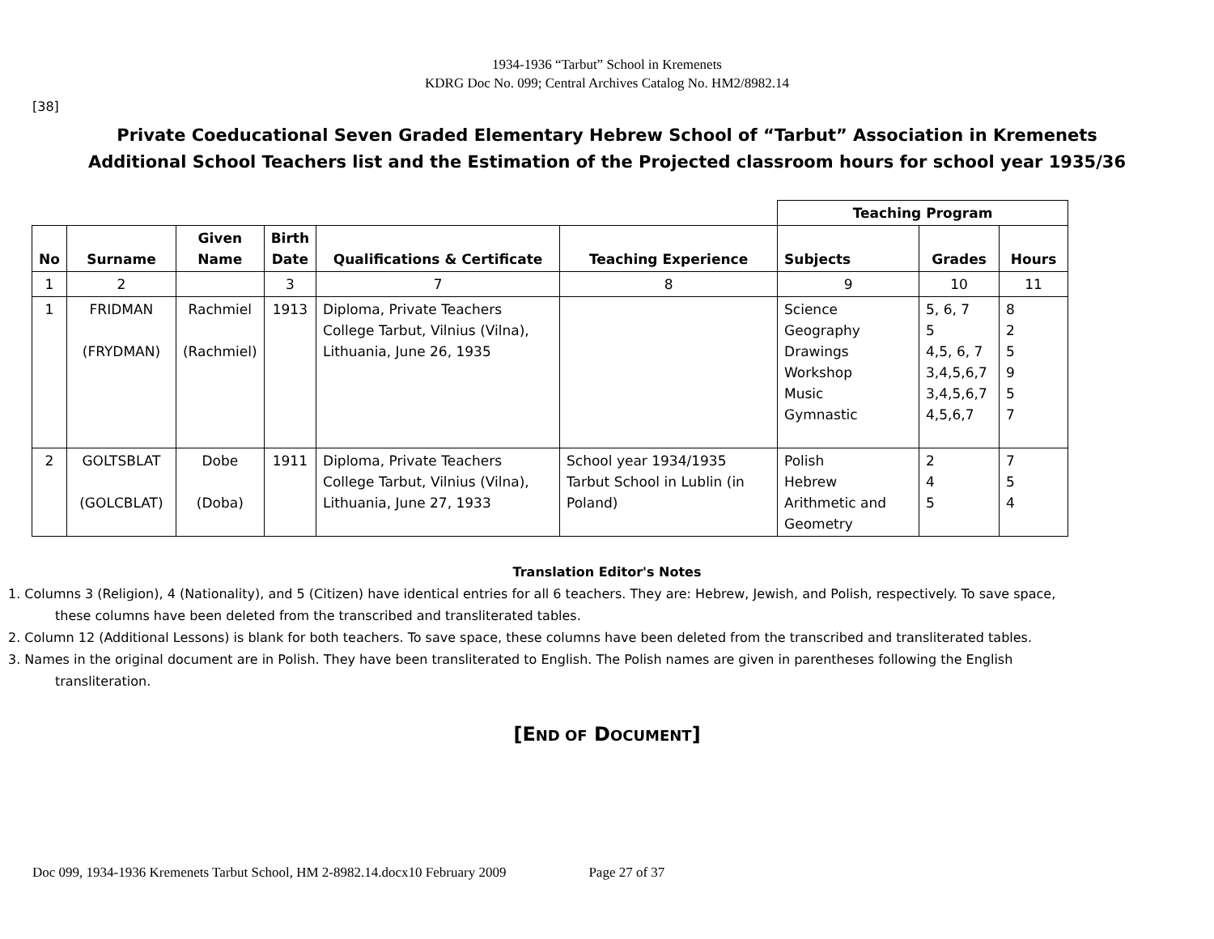1934-1936 “Tarbut” School in Kremenets
KDRG Doc No. 099; Central Archives Catalog No. HM2/8982.14
[38]
Private Coeducational Seven Graded Elementary Hebrew School of “Tarbut” Association in Kremenets
Additional School Teachers list and the Estimation of the Projected classroom hours for school year 1935/36
| | | | | | | Teaching Program | | |
| No | Surname | Given Name | Birth Date | Qualifications & Certificate | Teaching Experience | Subjects | Grades | Hours |
| 1 | 2 | | 3 | 7 | 8 | 9 | 10 | 11 |
| 1 | FRIDMAN (FRYDMAN) | Rachmiel (Rachmiel) | 1913 | Diploma, Private Teachers College Tarbut, Vilnius (Vilna), Lithuania, June 26, 1935 | | Science Geography Drawings Workshop Music Gymnastic | 5, 6, 7 5 4,5, 6, 7 3,4,5,6,7 3,4,5,6,7 4,5,6,7 | 8 2 5 9 5 7 |
| 2 | GOLTSBLAT (GOLCBLAT) | Dobe (Doba) | 1911 | Diploma, Private Teachers College Tarbut, Vilnius (Vilna), Lithuania, June 27, 1933 | School year 1934/1935 Tarbut School in Lublin (in Poland) | Polish Hebrew Arithmetic and Geometry | 2 4 5 | 7 5 4 |
Translation Editor's Notes
1. Columns 3 (Religion), 4 (Nationality), and 5 (Citizen) have identical entries for all 6 teachers. They are: Hebrew, Jewish, and Polish, respectively. To save space, these columns have been deleted from the transcribed and transliterated tables.
2. Column 12 (Additional Lessons) is blank for both teachers. To save space, these columns have been deleted from the transcribed and transliterated tables.
3. Names in the original document are in Polish. They have been transliterated to English. The Polish names are given in parentheses following the English transliteration.
[END OF DOCUMENT]
Doc 099, 1934-1936 Kremenets Tarbut School, HM 2-8982.14.docx10 February 2009 Page 27 of 37